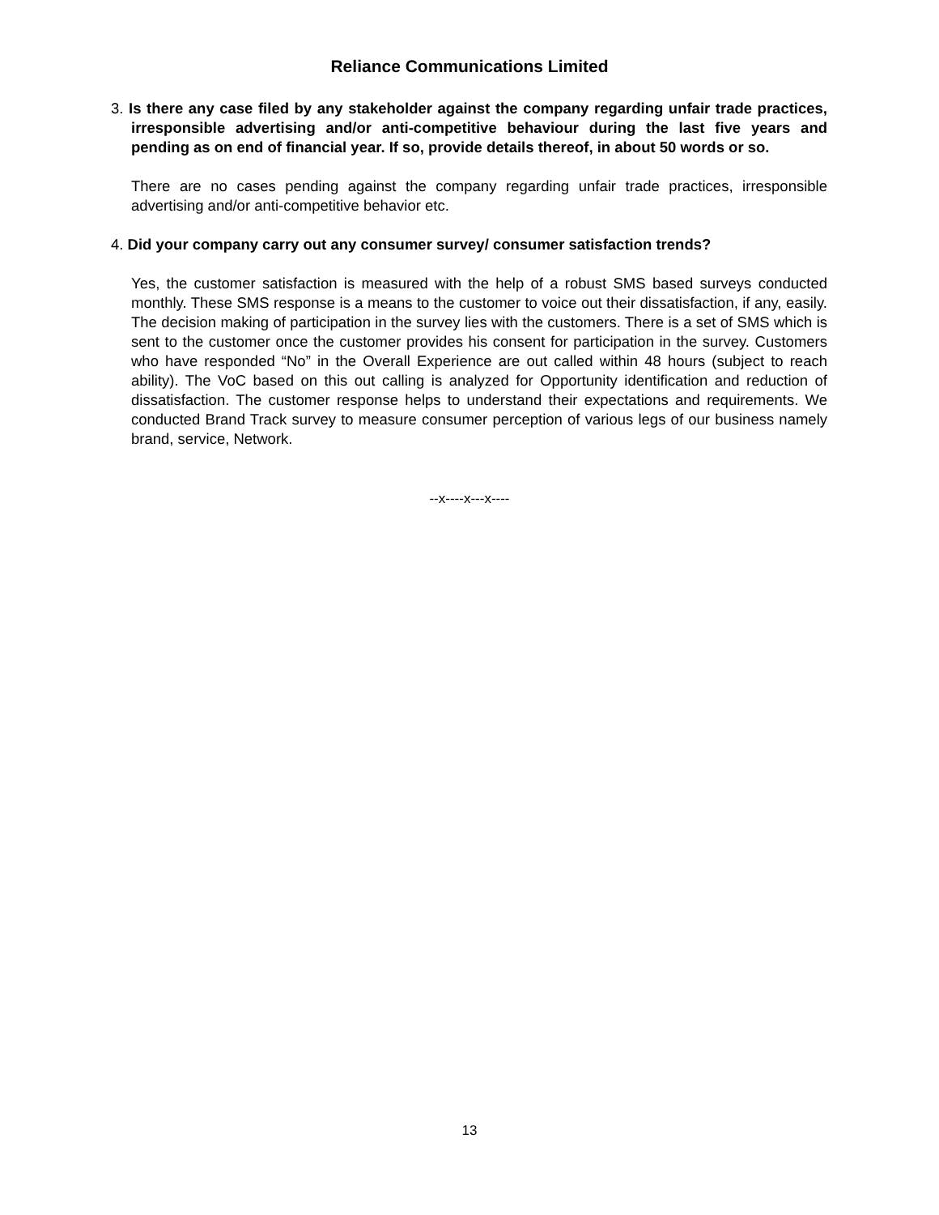Reliance Communications Limited
3. Is there any case filed by any stakeholder against the company regarding unfair trade practices, irresponsible advertising and/or anti-competitive behaviour during the last five years and pending as on end of financial year. If so, provide details thereof, in about 50 words or so.
There are no cases pending against the company regarding unfair trade practices, irresponsible advertising and/or anti-competitive behavior etc.
4. Did your company carry out any consumer survey/ consumer satisfaction trends?
Yes, the customer satisfaction is measured with the help of a robust SMS based surveys conducted monthly. These SMS response is a means to the customer to voice out their dissatisfaction, if any, easily. The decision making of participation in the survey lies with the customers. There is a set of SMS which is sent to the customer once the customer provides his consent for participation in the survey. Customers who have responded “No” in the Overall Experience are out called within 48 hours (subject to reach ability). The VoC based on this out calling is analyzed for Opportunity identification and reduction of dissatisfaction. The customer response helps to understand their expectations and requirements. We conducted Brand Track survey to measure consumer perception of various legs of our business namely brand, service, Network.
--x----x---x----
13